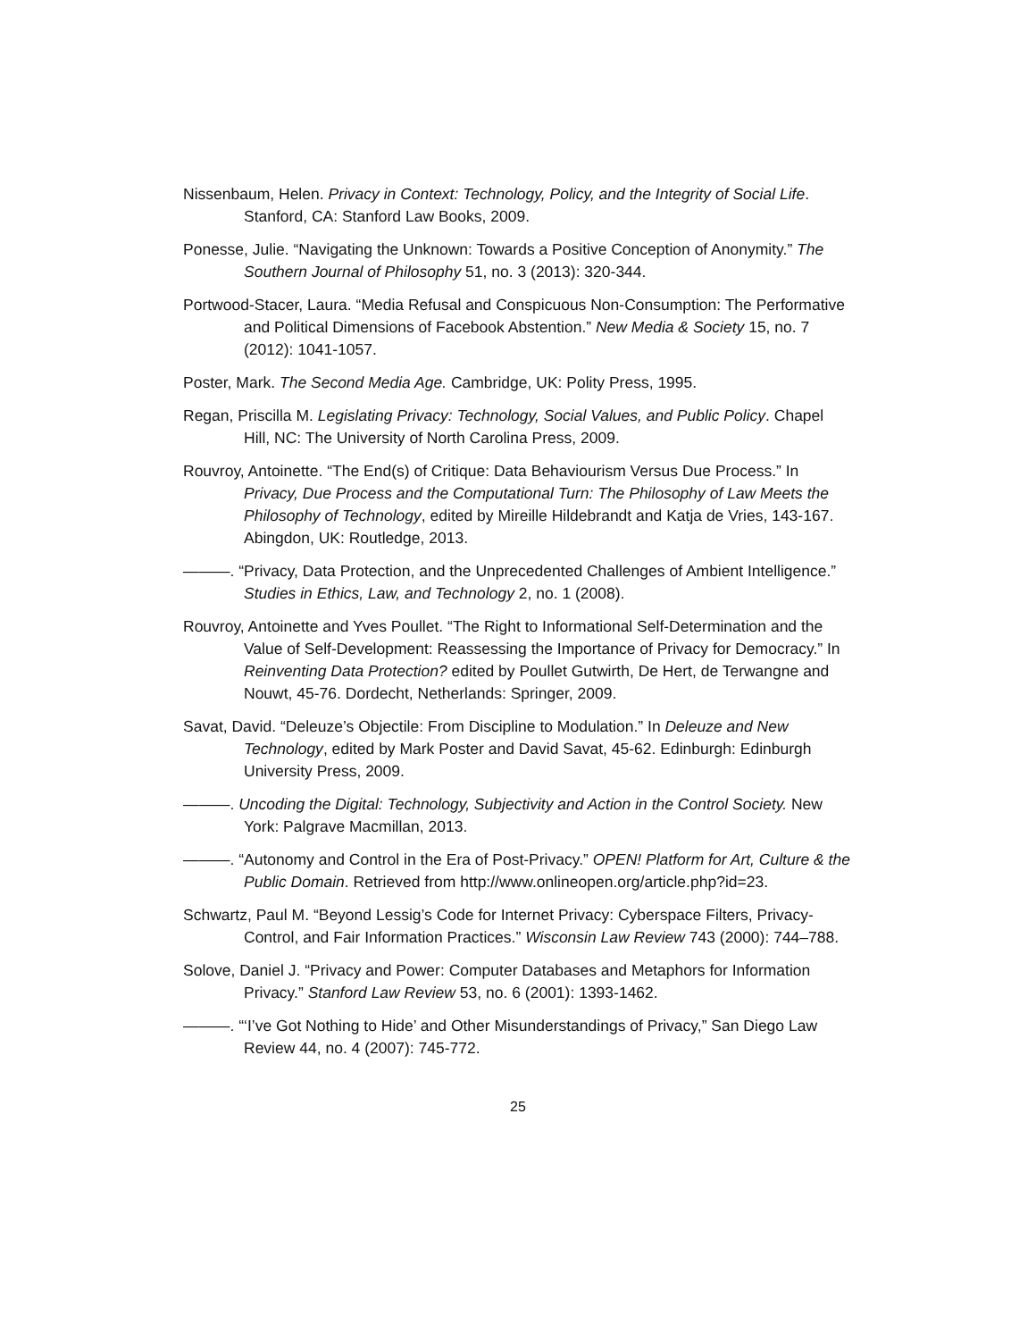Nissenbaum, Helen. Privacy in Context: Technology, Policy, and the Integrity of Social Life. Stanford, CA: Stanford Law Books, 2009.
Ponesse, Julie. “Navigating the Unknown: Towards a Positive Conception of Anonymity.” The Southern Journal of Philosophy 51, no. 3 (2013): 320-344.
Portwood-Stacer, Laura. “Media Refusal and Conspicuous Non-Consumption: The Performative and Political Dimensions of Facebook Abstention.” New Media & Society 15, no. 7 (2012): 1041-1057.
Poster, Mark. The Second Media Age. Cambridge, UK: Polity Press, 1995.
Regan, Priscilla M. Legislating Privacy: Technology, Social Values, and Public Policy. Chapel Hill, NC: The University of North Carolina Press, 2009.
Rouvroy, Antoinette. “The End(s) of Critique: Data Behaviourism Versus Due Process.” In Privacy, Due Process and the Computational Turn: The Philosophy of Law Meets the Philosophy of Technology, edited by Mireille Hildebrandt and Katja de Vries, 143-167. Abingdon, UK: Routledge, 2013.
———. “Privacy, Data Protection, and the Unprecedented Challenges of Ambient Intelligence.” Studies in Ethics, Law, and Technology 2, no. 1 (2008).
Rouvroy, Antoinette and Yves Poullet. “The Right to Informational Self-Determination and the Value of Self-Development: Reassessing the Importance of Privacy for Democracy.” In Reinventing Data Protection? edited by Poullet Gutwirth, De Hert, de Terwangne and Nouwt, 45-76. Dordecht, Netherlands: Springer, 2009.
Savat, David. “Deleuze’s Objectile: From Discipline to Modulation.” In Deleuze and New Technology, edited by Mark Poster and David Savat, 45-62. Edinburgh: Edinburgh University Press, 2009.
———. Uncoding the Digital: Technology, Subjectivity and Action in the Control Society. New York: Palgrave Macmillan, 2013.
———. “Autonomy and Control in the Era of Post-Privacy.” OPEN! Platform for Art, Culture & the Public Domain. Retrieved from http://www.onlineopen.org/article.php?id=23.
Schwartz, Paul M. “Beyond Lessig’s Code for Internet Privacy: Cyberspace Filters, Privacy-Control, and Fair Information Practices.” Wisconsin Law Review 743 (2000): 744–788.
Solove, Daniel J. “Privacy and Power: Computer Databases and Metaphors for Information Privacy.” Stanford Law Review 53, no. 6 (2001): 1393-1462.
———. “‘I’ve Got Nothing to Hide’ and Other Misunderstandings of Privacy,” San Diego Law Review 44, no. 4 (2007): 745-772.
25